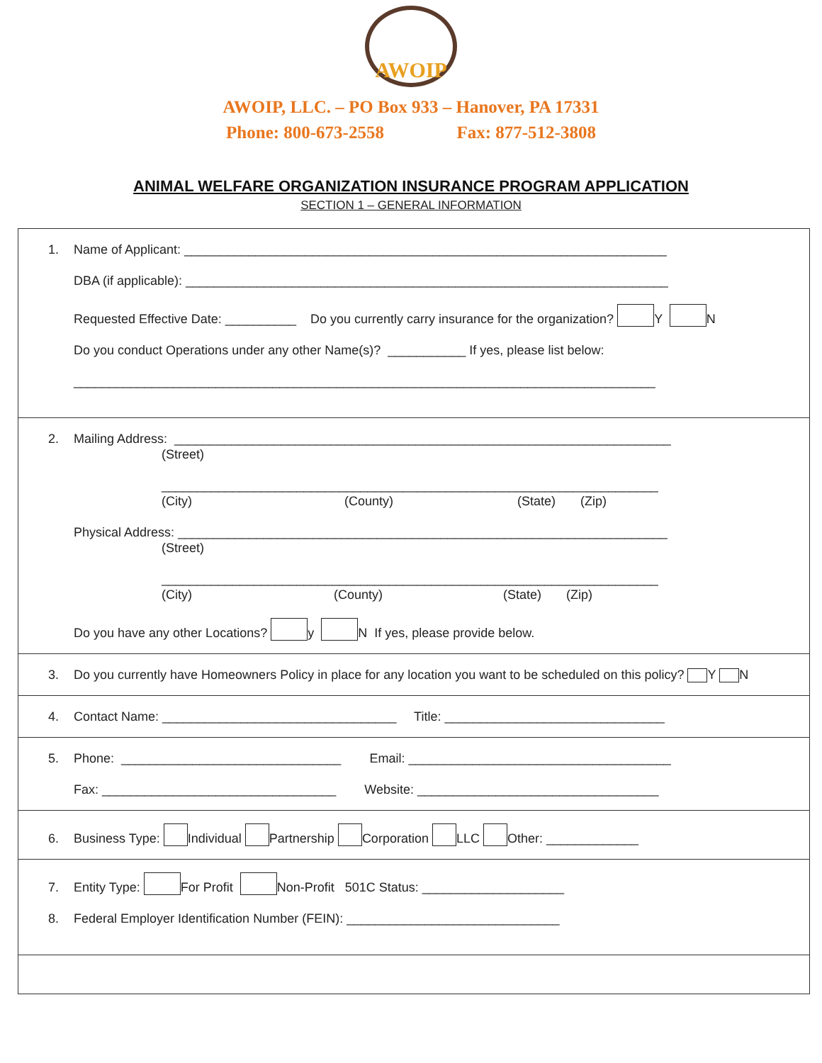AWOIP
AWOIP, LLC. – PO Box 933 – Hanover, PA 17331
Phone: 800-673-2558 Fax: 877-512-3808
ANIMAL WELFARE ORGANIZATION INSURANCE PROGRAM APPLICATION
SECTION 1 – GENERAL INFORMATION
1. Name of Applicant: ____________________________________________________________________
DBA (if applicable): ____________________________________________________________________
Requested Effective Date: __________ Do you currently carry insurance for the organization? Y N
Do you conduct Operations under any other Name(s)? ___________ If yes, please list below:
__________________________________________________________________________________
2. Mailing Address: ______________________________________________________________________
(Street)
______________________________________________________________________
(City) (County) (State) (Zip)
Physical Address: _____________________________________________________________________
(Street)
______________________________________________________________________
(City) (County) (State) (Zip)
Do you have any other Locations? y N If yes, please provide below.
3. Do you currently have Homeowners Policy in place for any location you want to be scheduled on this policy? Y N
4. Contact Name: _________________________________ Title: _______________________________
5. Phone: _______________________________ Email: _____________________________________
Fax: _________________________________ Website: __________________________________
6. Business Type: Individual Partnership Corporation LLC Other: _____________
7. Entity Type: For Profit Non-Profit 501C Status: ____________________
8. Federal Employer Identification Number (FEIN): ______________________________